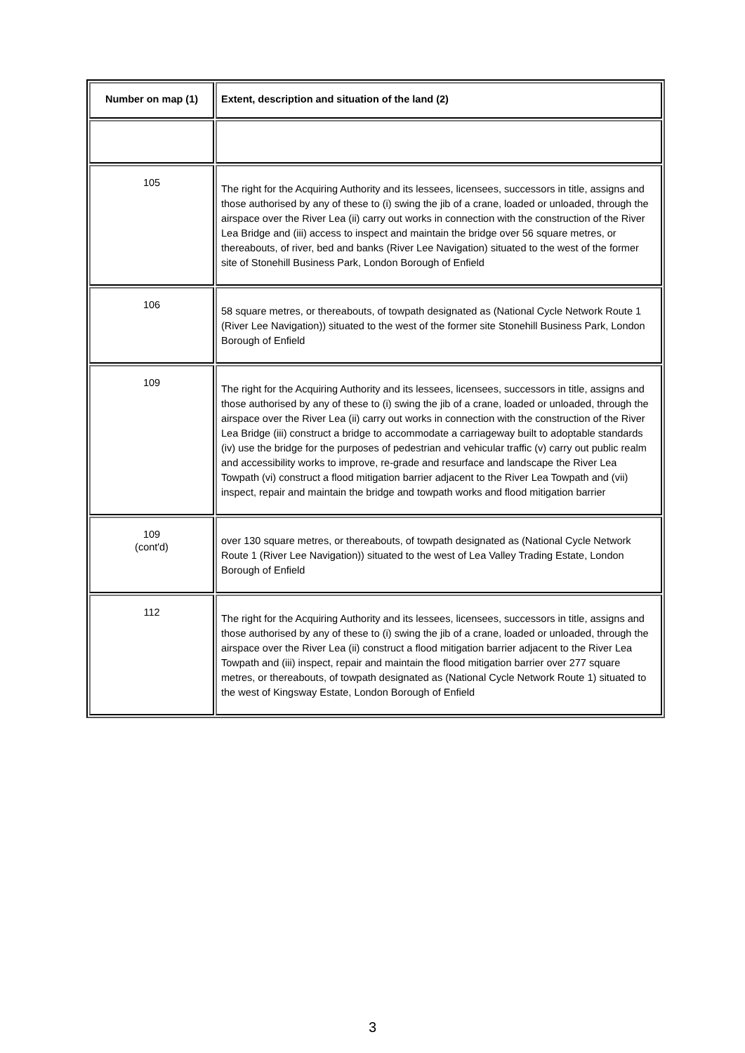| Number on map (1) | Extent, description and situation of the land (2) |
| --- | --- |
| 105 | The right for the Acquiring Authority and its lessees, licensees, successors in title, assigns and those authorised by any of these to (i) swing the jib of a crane, loaded or unloaded, through the airspace over the River Lea (ii) carry out works in connection with the construction of the River Lea Bridge and (iii) access to inspect and maintain the bridge over 56 square metres, or thereabouts, of river, bed and banks (River Lee Navigation) situated to the west of the former site of Stonehill Business Park, London Borough of Enfield |
| 106 | 58 square metres, or thereabouts, of towpath designated as (National Cycle Network Route 1 (River Lee Navigation)) situated to the west of the former site Stonehill Business Park, London Borough of Enfield |
| 109 | The right for the Acquiring Authority and its lessees, licensees, successors in title, assigns and those authorised by any of these to (i) swing the jib of a crane, loaded or unloaded, through the airspace over the River Lea (ii) carry out works in connection with the construction of the River Lea Bridge (iii) construct a bridge to accommodate a carriageway built to adoptable standards (iv) use the bridge for the purposes of pedestrian and vehicular traffic (v) carry out public realm and accessibility works to improve, re-grade and resurface and landscape the River Lea Towpath (vi) construct a flood mitigation barrier adjacent to the River Lea Towpath and (vii) inspect, repair and maintain the bridge and towpath works and flood mitigation barrier |
| 109 (cont'd) | over 130 square metres, or thereabouts, of towpath designated as (National Cycle Network Route 1 (River Lee Navigation)) situated to the west of Lea Valley Trading Estate, London Borough of Enfield |
| 112 | The right for the Acquiring Authority and its lessees, licensees, successors in title, assigns and those authorised by any of these to (i) swing the jib of a crane, loaded or unloaded, through the airspace over the River Lea (ii) construct a flood mitigation barrier adjacent to the River Lea Towpath and (iii) inspect, repair and maintain the flood mitigation barrier over 277 square metres, or thereabouts, of towpath designated as (National Cycle Network Route 1) situated to the west of Kingsway Estate, London Borough of Enfield |
3